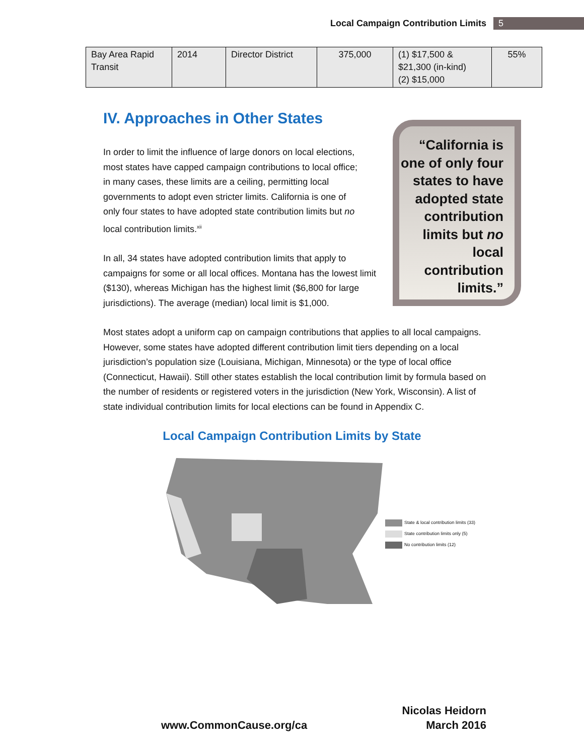Local Campaign Contribution Limits 5
| Bay Area Rapid Transit | 2014 | Director District | 375,000 | (1) $17,500 & $21,300 (in-kind) (2) $15,000 | 55% |
IV. Approaches in Other States
“California is one of only four states to have adopted state contribution limits but no local contribution limits.”
In order to limit the influence of large donors on local elections, most states have capped campaign contributions to local office; in many cases, these limits are a ceiling, permitting local governments to adopt even stricter limits. California is one of only four states to have adopted state contribution limits but no local contribution limits.<sup>xii</sup>
In all, 34 states have adopted contribution limits that apply to campaigns for some or all local offices. Montana has the lowest limit ($130), whereas Michigan has the highest limit ($6,800 for large jurisdictions). The average (median) local limit is $1,000.
Most states adopt a uniform cap on campaign contributions that applies to all local campaigns. However, some states have adopted different contribution limit tiers depending on a local jurisdiction’s population size (Louisiana, Michigan, Minnesota) or the type of local office (Connecticut, Hawaii). Still other states establish the local contribution limit by formula based on the number of residents or registered voters in the jurisdiction (New York, Wisconsin). A list of state individual contribution limits for local elections can be found in Appendix C.
Local Campaign Contribution Limits by State
State & local contribution limits (33)
State contribution limits only (5)
No contribution limits (12)
Nicolas Heidorn
www.CommonCause.org/ca March 2016